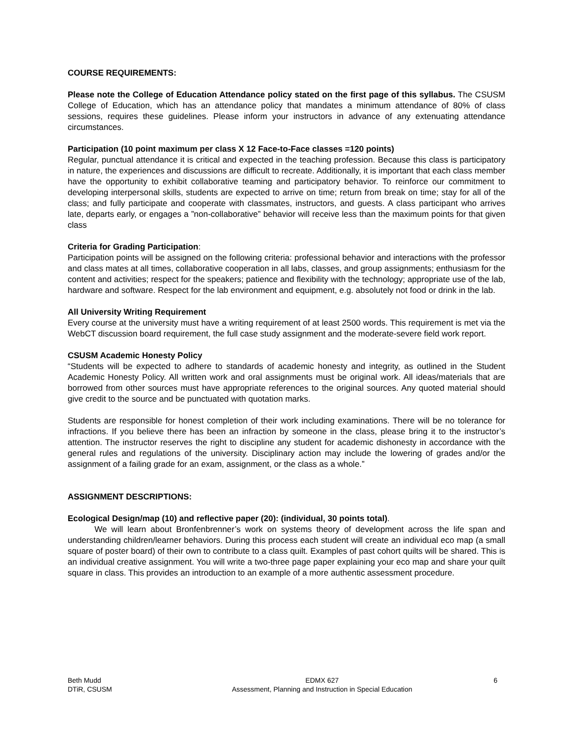COURSE REQUIREMENTS:
Please note the College of Education Attendance policy stated on the first page of this syllabus. The CSUSM College of Education, which has an attendance policy that mandates a minimum attendance of 80% of class sessions, requires these guidelines. Please inform your instructors in advance of any extenuating attendance circumstances.
Participation (10 point maximum per class X 12 Face-to-Face classes =120 points)
Regular, punctual attendance it is critical and expected in the teaching profession. Because this class is participatory in nature, the experiences and discussions are difficult to recreate. Additionally, it is important that each class member have the opportunity to exhibit collaborative teaming and participatory behavior. To reinforce our commitment to developing interpersonal skills, students are expected to arrive on time; return from break on time; stay for all of the class; and fully participate and cooperate with classmates, instructors, and guests. A class participant who arrives late, departs early, or engages a ”non-collaborative” behavior will receive less than the maximum points for that given class
Criteria for Grading Participation:
Participation points will be assigned on the following criteria: professional behavior and interactions with the professor and class mates at all times, collaborative cooperation in all labs, classes, and group assignments; enthusiasm for the content and activities; respect for the speakers; patience and flexibility with the technology; appropriate use of the lab, hardware and software. Respect for the lab environment and equipment, e.g. absolutely not food or drink in the lab.
All University Writing Requirement
Every course at the university must have a writing requirement of at least 2500 words. This requirement is met via the WebCT discussion board requirement, the full case study assignment and the moderate-severe field work report.
CSUSM Academic Honesty Policy
“Students will be expected to adhere to standards of academic honesty and integrity, as outlined in the Student Academic Honesty Policy. All written work and oral assignments must be original work. All ideas/materials that are borrowed from other sources must have appropriate references to the original sources. Any quoted material should give credit to the source and be punctuated with quotation marks.
Students are responsible for honest completion of their work including examinations. There will be no tolerance for infractions. If you believe there has been an infraction by someone in the class, please bring it to the instructor’s attention. The instructor reserves the right to discipline any student for academic dishonesty in accordance with the general rules and regulations of the university. Disciplinary action may include the lowering of grades and/or the assignment of a failing grade for an exam, assignment, or the class as a whole.”
ASSIGNMENT DESCRIPTIONS:
Ecological Design/map (10) and reflective paper (20): (individual, 30 points total).
We will learn about Bronfenbrenner’s work on systems theory of development across the life span and understanding children/learner behaviors. During this process each student will create an individual eco map (a small square of poster board) of their own to contribute to a class quilt. Examples of past cohort quilts will be shared. This is an individual creative assignment. You will write a two-three page paper explaining your eco map and share your quilt square in class. This provides an introduction to an example of a more authentic assessment procedure.
Beth Mudd EDMX 627 6
DTiR, CSUSM Assessment, Planning and Instruction in Special Education